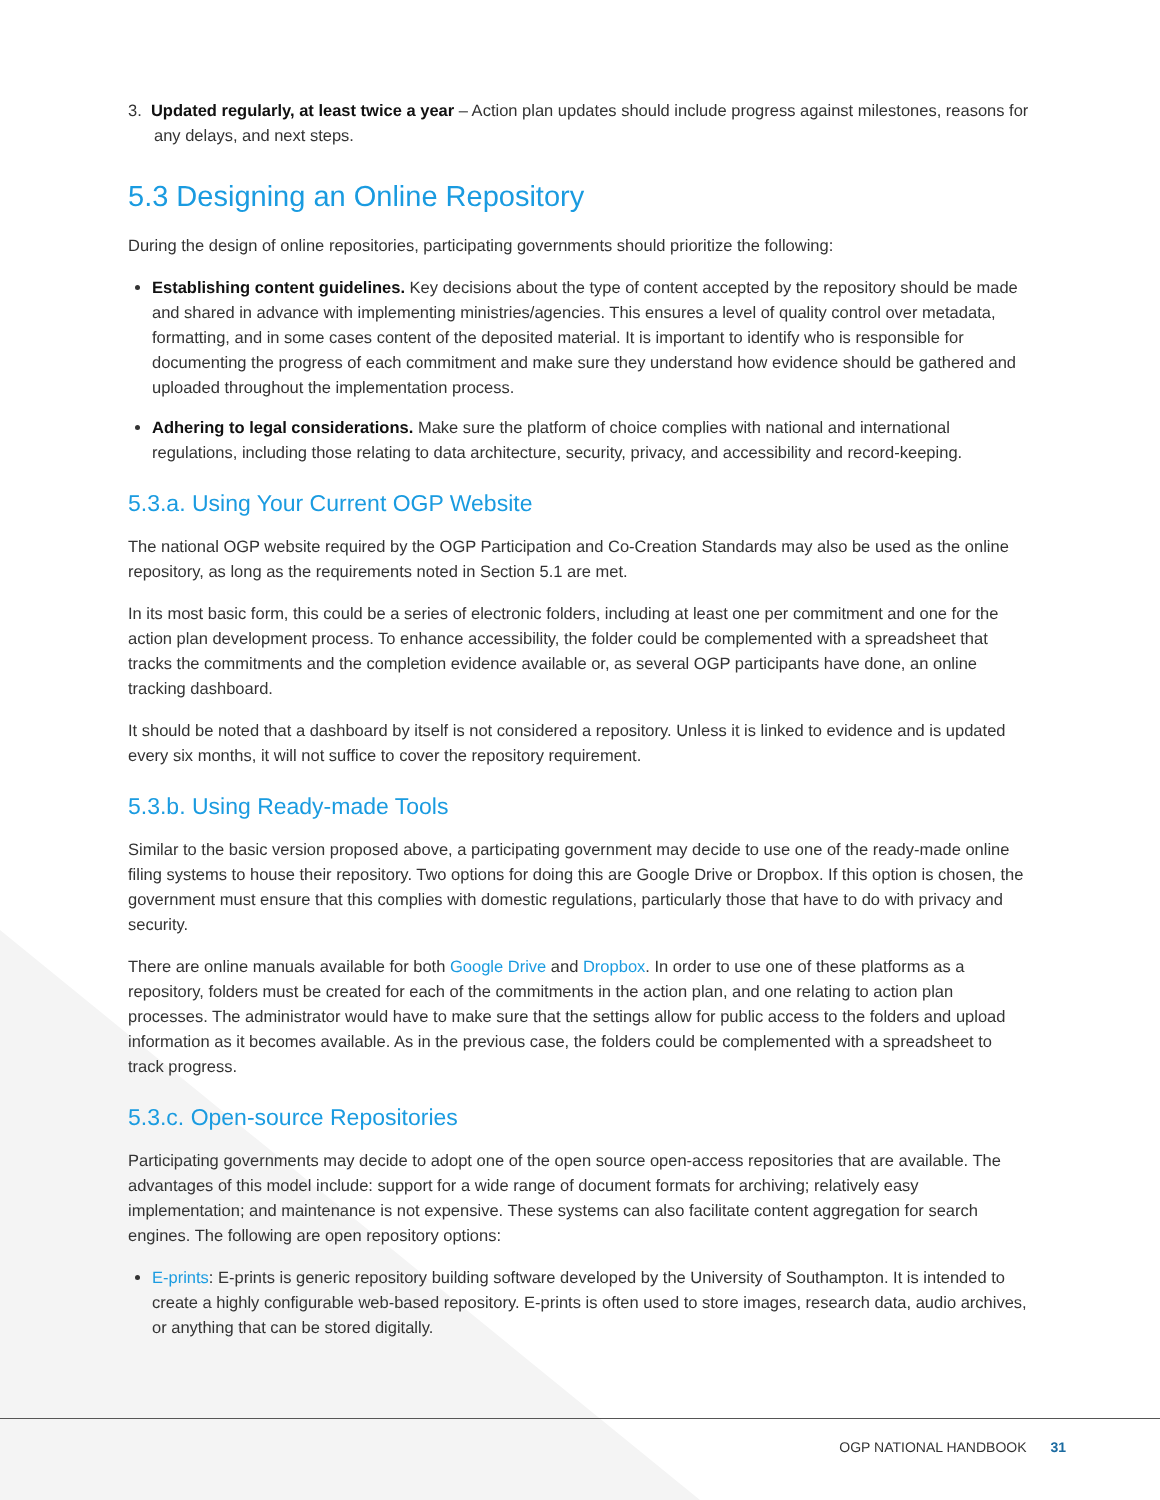3. Updated regularly, at least twice a year – Action plan updates should include progress against milestones, reasons for any delays, and next steps.
5.3 Designing an Online Repository
During the design of online repositories, participating governments should prioritize the following:
Establishing content guidelines. Key decisions about the type of content accepted by the repository should be made and shared in advance with implementing ministries/agencies. This ensures a level of quality control over metadata, formatting, and in some cases content of the deposited material. It is important to identify who is responsible for documenting the progress of each commitment and make sure they understand how evidence should be gathered and uploaded throughout the implementation process.
Adhering to legal considerations. Make sure the platform of choice complies with national and international regulations, including those relating to data architecture, security, privacy, and accessibility and record-keeping.
5.3.a. Using Your Current OGP Website
The national OGP website required by the OGP Participation and Co-Creation Standards may also be used as the online repository, as long as the requirements noted in Section 5.1 are met.
In its most basic form, this could be a series of electronic folders, including at least one per commitment and one for the action plan development process. To enhance accessibility, the folder could be complemented with a spreadsheet that tracks the commitments and the completion evidence available or, as several OGP participants have done, an online tracking dashboard.
It should be noted that a dashboard by itself is not considered a repository. Unless it is linked to evidence and is updated every six months, it will not suffice to cover the repository requirement.
5.3.b. Using Ready-made Tools
Similar to the basic version proposed above, a participating government may decide to use one of the ready-made online filing systems to house their repository. Two options for doing this are Google Drive or Dropbox. If this option is chosen, the government must ensure that this complies with domestic regulations, particularly those that have to do with privacy and security.
There are online manuals available for both Google Drive and Dropbox. In order to use one of these platforms as a repository, folders must be created for each of the commitments in the action plan, and one relating to action plan processes. The administrator would have to make sure that the settings allow for public access to the folders and upload information as it becomes available. As in the previous case, the folders could be complemented with a spreadsheet to track progress.
5.3.c. Open-source Repositories
Participating governments may decide to adopt one of the open source open-access repositories that are available. The advantages of this model include: support for a wide range of document formats for archiving; relatively easy implementation; and maintenance is not expensive. These systems can also facilitate content aggregation for search engines. The following are open repository options:
E-prints: E-prints is generic repository building software developed by the University of Southampton. It is intended to create a highly configurable web-based repository. E-prints is often used to store images, research data, audio archives, or anything that can be stored digitally.
OGP NATIONAL HANDBOOK 31